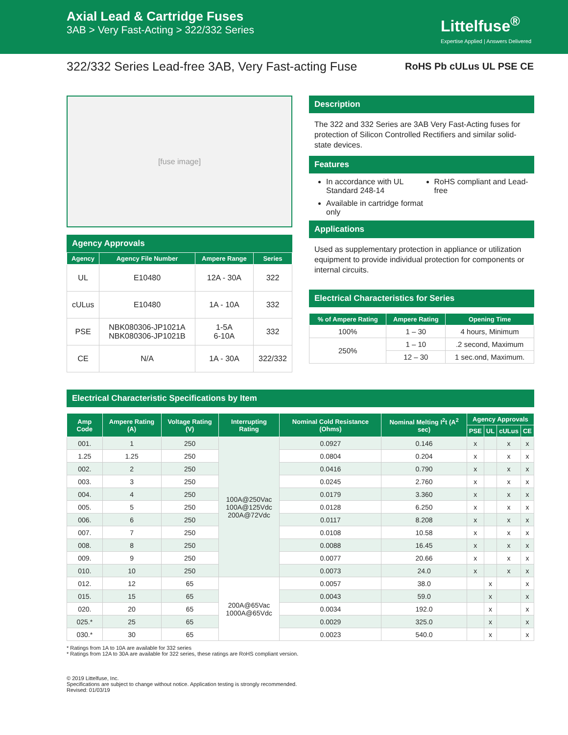Axial Lead & Cartridge Fuses
3AB > Very Fast-Acting > 322/332 Series
Littelfuse<sup>®</sup>
Expertise Applied | Answers Delivered
322/332 Series Lead-free 3AB, Very Fast-acting Fuse RoHS Pb cULus UL PSE CE
[fuse image]
Agency Approvals
| Agency | Agency File Number | Ampere Range | Series |
| --- | --- | --- | --- |
| UL | E10480 | 12A - 30A | 322 |
| cULus | E10480 | 1A - 10A | 332 |
| PSE | NBK080306-JP1021A NBK080306-JP1021B | 1-5A 6-10A | 332 |
| CE | N/A | 1A - 30A | 322/332 |
Description
The 322 and 332 Series are 3AB Very Fast-Acting fuses for protection of Silicon Controlled Rectifiers and similar solid-state devices.
Features
In accordance with UL Standard 248-14
Available in cartridge format only
RoHS compliant and Lead-free
Applications
Used as supplementary protection in appliance or utilization equipment to provide individual protection for components or internal circuits.
Electrical Characteristics for Series
| % of Ampere Rating | Ampere Rating | Opening Time |
| --- | --- | --- |
| 100% | 1 – 30 | 4 hours, Minimum |
| 250% | 1 – 10 | .2 second, Maximum |
| | 12 – 30 | 1 sec.ond, Maximum. |
Electrical Characteristic Specifications by Item
| Amp Code | Ampere Rating (A) | Voltage Rating (V) | Interrupting Rating | Nominal Cold Resistance (Ohms) | Nominal Melting I<sup>2</sup>t (A<sup>2</sup> sec) | Agency Approvals | | | |
| --- | --- | --- | --- | --- | --- | --- | --- | --- | --- |
| | | | | | | PSE | UL | cULus | CE |
| 001. | 1 | 250 | 100A@250Vac 100A@125Vdc 200A@72Vdc | 0.0927 | 0.146 | x | | x | x |
| 1.25 | 1.25 | 250 | | 0.0804 | 0.204 | x | | x | x |
| 002. | 2 | 250 | | 0.0416 | 0.790 | x | | x | x |
| 003. | 3 | 250 | | 0.0245 | 2.760 | x | | x | x |
| 004. | 4 | 250 | | 0.0179 | 3.360 | x | | x | x |
| 005. | 5 | 250 | | 0.0128 | 6.250 | x | | x | x |
| 006. | 6 | 250 | | 0.0117 | 8.208 | x | | x | x |
| 007. | 7 | 250 | | 0.0108 | 10.58 | x | | x | x |
| 008. | 8 | 250 | | 0.0088 | 16.45 | x | | x | x |
| 009. | 9 | 250 | | 0.0077 | 20.66 | x | | x | x |
| 010. | 10 | 250 | | 0.0073 | 24.0 | x | | x | x |
| 012. | 12 | 65 | 200A@65Vac 1000A@65Vdc | 0.0057 | 38.0 | | x | | x |
| 015. | 15 | 65 | | 0.0043 | 59.0 | | x | | x |
| 020. | 20 | 65 | | 0.0034 | 192.0 | | x | | x |
| 025.* | 25 | 65 | | 0.0029 | 325.0 | | x | | x |
| 030.* | 30 | 65 | | 0.0023 | 540.0 | | x | | x |
* Ratings from 1A to 10A are available for 332 series
* Ratings from 12A to 30A are available for 322 series, these ratings are RoHS compliant version.
© 2019 Littelfuse, Inc.
Specifications are subject to change without notice. Application testing is strongly recommended.
Revised: 01/03/19